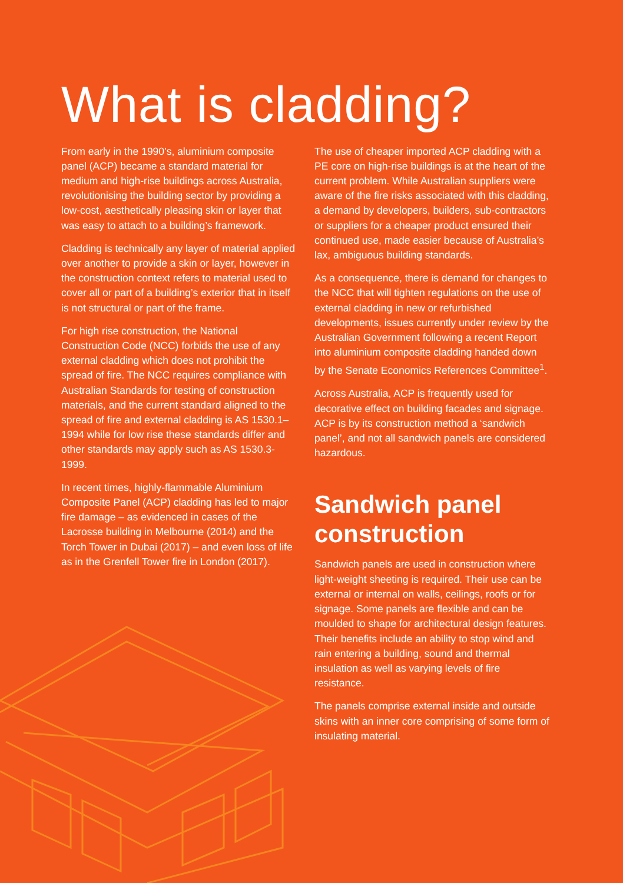What is cladding?
From early in the 1990’s, aluminium composite panel (ACP) became a standard material for medium and high-rise buildings across Australia, revolutionising the building sector by providing a low-cost, aesthetically pleasing skin or layer that was easy to attach to a building’s framework.
Cladding is technically any layer of material applied over another to provide a skin or layer, however in the construction context refers to material used to cover all or part of a building’s exterior that in itself is not structural or part of the frame.
For high rise construction, the National Construction Code (NCC) forbids the use of any external cladding which does not prohibit the spread of fire. The NCC requires compliance with Australian Standards for testing of construction materials, and the current standard aligned to the spread of fire and external cladding is AS 1530.1–1994 while for low rise these standards differ and other standards may apply such as AS 1530.3-1999.
In recent times, highly-flammable Aluminium Composite Panel (ACP) cladding has led to major fire damage – as evidenced in cases of the Lacrosse building in Melbourne (2014) and the Torch Tower in Dubai (2017) – and even loss of life as in the Grenfell Tower fire in London (2017).
The use of cheaper imported ACP cladding with a PE core on high-rise buildings is at the heart of the current problem. While Australian suppliers were aware of the fire risks associated with this cladding, a demand by developers, builders, sub-contractors or suppliers for a cheaper product ensured their continued use, made easier because of Australia’s lax, ambiguous building standards.
As a consequence, there is demand for changes to the NCC that will tighten regulations on the use of external cladding in new or refurbished developments, issues currently under review by the Australian Government following a recent Report into aluminium composite cladding handed down by the Senate Economics References Committee<sup>1</sup>.
Across Australia, ACP is frequently used for decorative effect on building facades and signage. ACP is by its construction method a ‘sandwich panel’, and not all sandwich panels are considered hazardous.
Sandwich panel construction
Sandwich panels are used in construction where light-weight sheeting is required. Their use can be external or internal on walls, ceilings, roofs or for signage. Some panels are flexible and can be moulded to shape for architectural design features. Their benefits include an ability to stop wind and rain entering a building, sound and thermal insulation as well as varying levels of fire resistance.
The panels comprise external inside and outside skins with an inner core comprising of some form of insulating material.